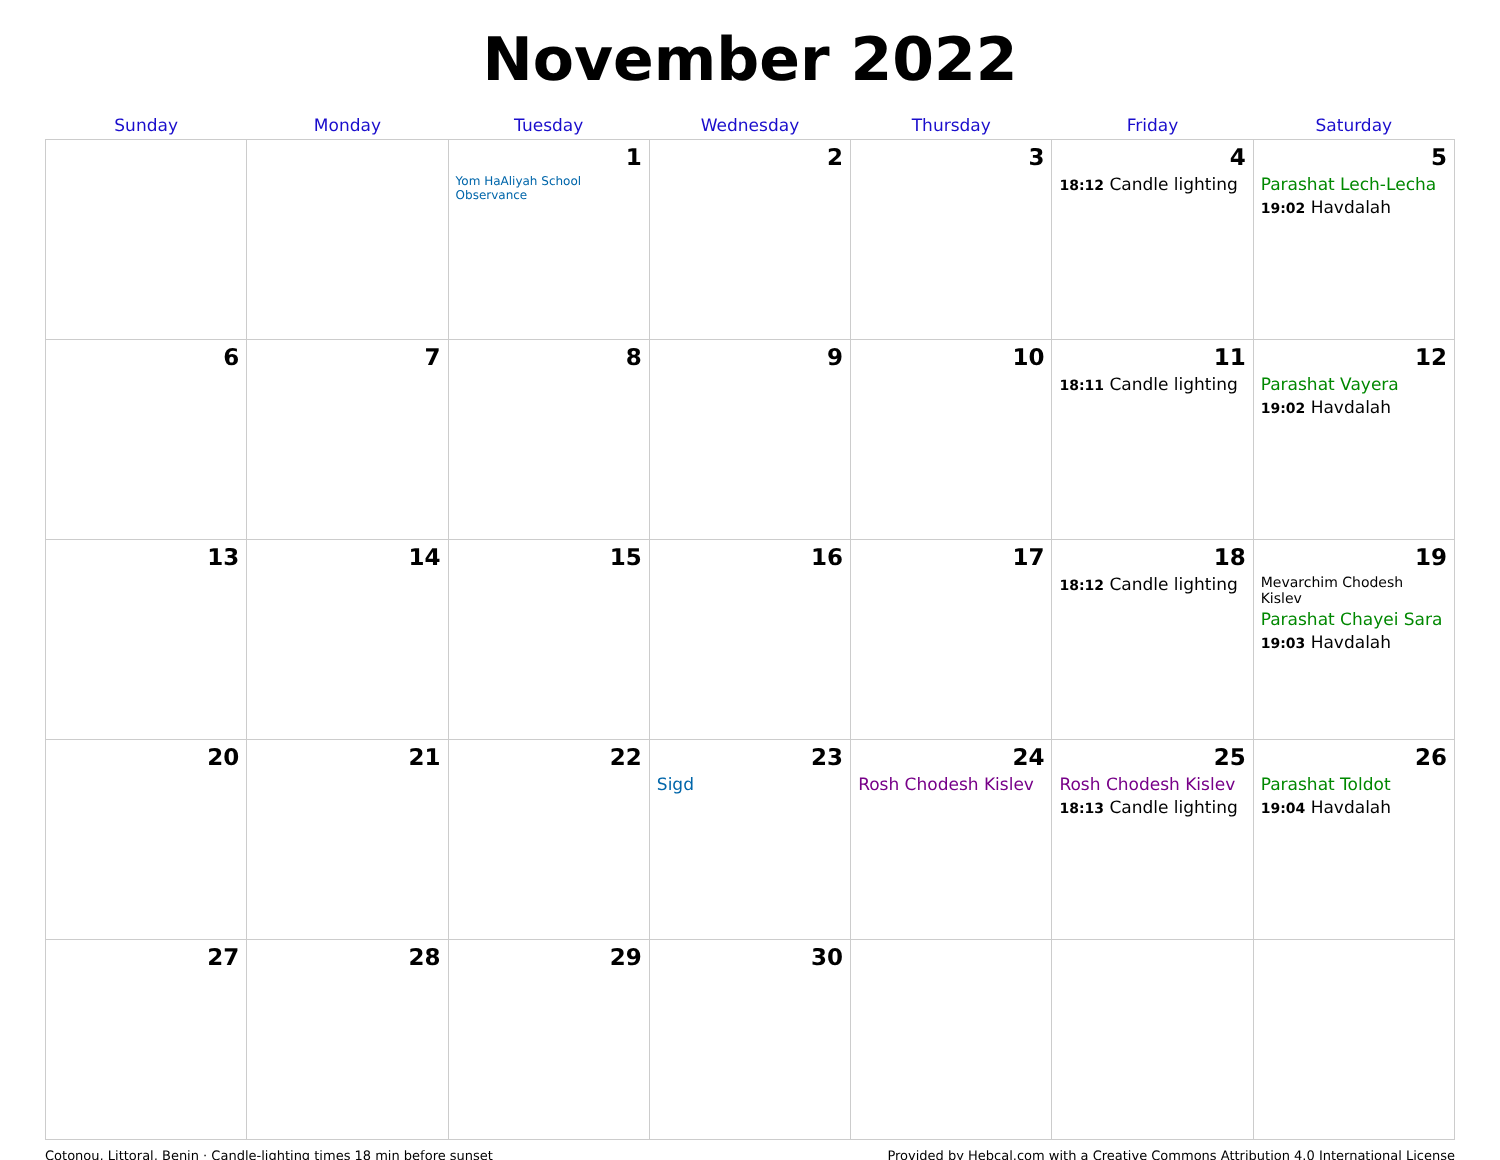November 2022
| Sunday | Monday | Tuesday | Wednesday | Thursday | Friday | Saturday |
| --- | --- | --- | --- | --- | --- | --- |
| | | 1 Yom HaAliyah School Observance | 2 | 3 | 4 18:12 Candle lighting | 5 Parashat Lech-Lecha 19:02 Havdalah |
| 6 | 7 | 8 | 9 | 10 | 11 18:11 Candle lighting | 12 Parashat Vayera 19:02 Havdalah |
| 13 | 14 | 15 | 16 | 17 | 18 18:12 Candle lighting | 19 Mevarchim Chodesh Kislev Parashat Chayei Sara 19:03 Havdalah |
| 20 | 21 | 22 | 23 Sigd | 24 Rosh Chodesh Kislev | 25 Rosh Chodesh Kislev 18:13 Candle lighting | 26 Parashat Toldot 19:04 Havdalah |
| 27 | 28 | 29 | 30 | | | |
Cotonou, Littoral, Benin · Candle-lighting times 18 min before sunset Provided by Hebcal.com with a Creative Commons Attribution 4.0 International License